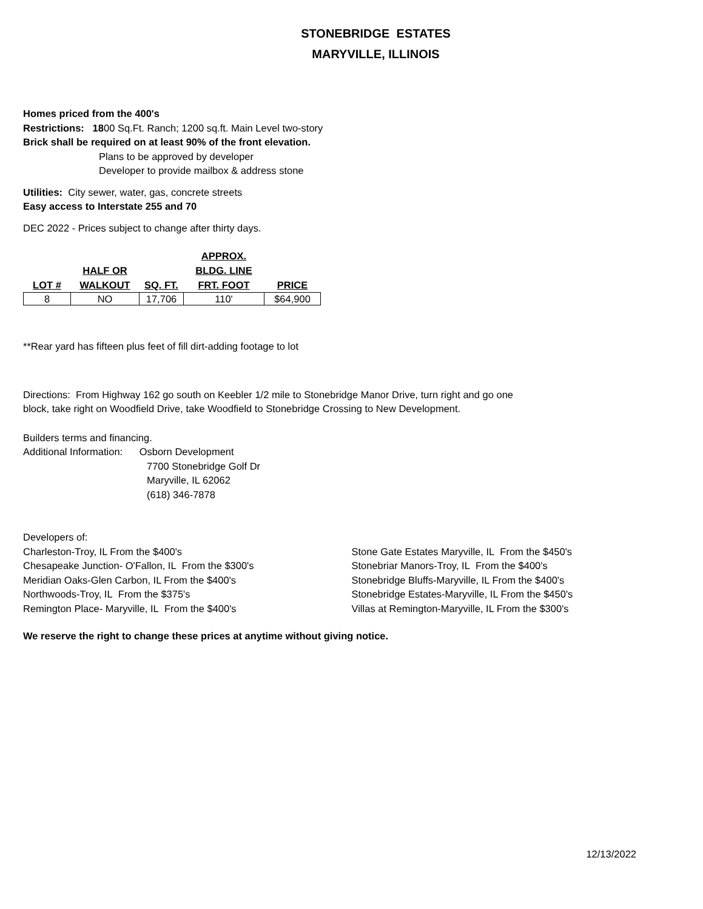STONEBRIDGE ESTATES
MARYVILLE, ILLINOIS
Homes priced from the 400's
Restrictions: 1800 Sq.Ft. Ranch; 1200 sq.ft. Main Level two-story
Brick shall be required on at least 90% of the front elevation.
Plans to be approved by developer
Developer to provide mailbox & address stone
Utilities: City sewer, water, gas, concrete streets
Easy access to Interstate 255 and 70
DEC 2022 - Prices subject to change after thirty days.
| LOT # | HALF OR WALKOUT | SQ. FT. | APPROX. BLDG. LINE FRT. FOOT | PRICE |
| --- | --- | --- | --- | --- |
| 8 | NO | 17,706 | 110' | $64,900 |
**Rear yard has fifteen plus feet of fill dirt-adding footage to lot
Directions: From Highway 162 go south on Keebler 1/2 mile to Stonebridge Manor Drive, turn right and go one
block, take right on Woodfield Drive, take Woodfield to Stonebridge Crossing to New Development.
Builders terms and financing.
Additional Information: Osborn Development
7700 Stonebridge Golf Dr
Maryville, IL 62062
(618) 346-7878
Developers of:
Charleston-Troy, IL From the $400's
Chesapeake Junction- O'Fallon, IL From the $300's
Meridian Oaks-Glen Carbon, IL From the $400's
Northwoods-Troy, IL From the $375's
Remington Place- Maryville, IL From the $400's
Stone Gate Estates Maryville, IL From the $450's
Stonebriar Manors-Troy, IL From the $400's
Stonebridge Bluffs-Maryville, IL From the $400's
Stonebridge Estates-Maryville, IL From the $450's
Villas at Remington-Maryville, IL From the $300's
We reserve the right to change these prices at anytime without giving notice.
12/13/2022